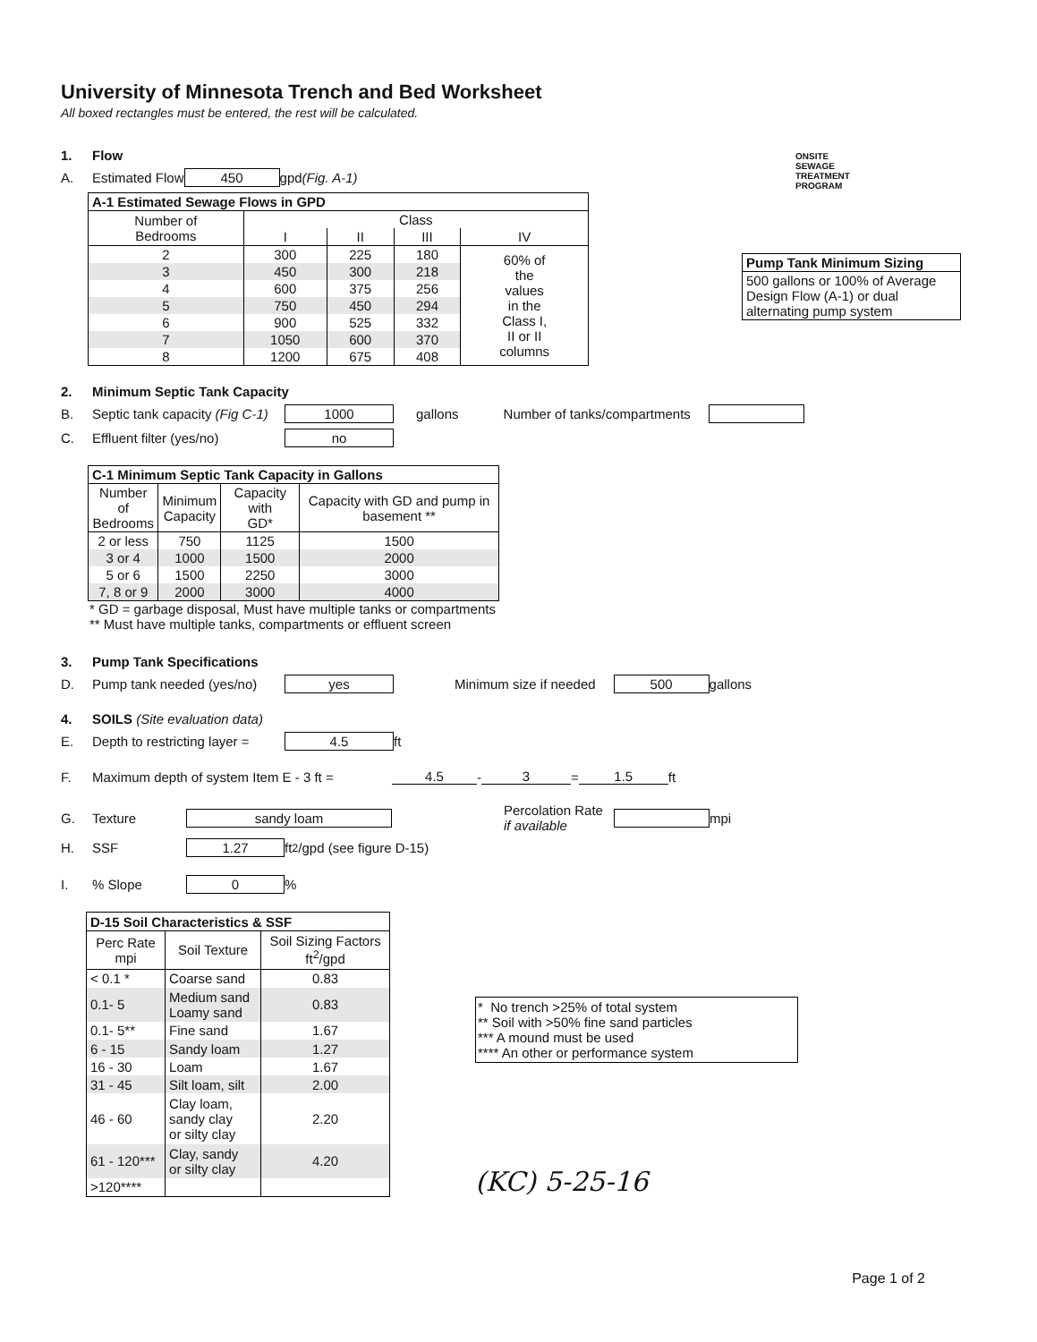University of Minnesota Trench and Bed Worksheet
All boxed rectangles must be entered, the rest will be calculated.
1. Flow
A. Estimated Flow 450 gpd (Fig. A-1)
| A-1 Estimated Sewage Flows in GPD | | | | |
| --- | --- | --- | --- | --- |
| Number of Bedrooms | Class | | | |
| | I | II | III | IV |
| 2 | 300 | 225 | 180 | 60% of the values in the Class I, II or II columns |
| 3 | 450 | 300 | 218 | |
| 4 | 600 | 375 | 256 | |
| 5 | 750 | 450 | 294 | |
| 6 | 900 | 525 | 332 | |
| 7 | 1050 | 600 | 370 | |
| 8 | 1200 | 675 | 408 | |
ONSITE
SEWAGE
TREATMENT
PROGRAM
| Pump Tank Minimum Sizing |
| --- |
| 500 gallons or 100% of Average Design Flow (A-1) or dual alternating pump system |
2. Minimum Septic Tank Capacity
B. Septic tank capacity (Fig C-1) 1000 gallons Number of tanks/compartments
C. Effluent filter (yes/no) no
| C-1 Minimum Septic Tank Capacity in Gallons | | | |
| --- | --- | --- | --- |
| Number of Bedrooms | Minimum Capacity | Capacity with GD* | Capacity with GD and pump in basement ** |
| 2 or less | 750 | 1125 | 1500 |
| 3 or 4 | 1000 | 1500 | 2000 |
| 5 or 6 | 1500 | 2250 | 3000 |
| 7, 8 or 9 | 2000 | 3000 | 4000 |
* GD = garbage disposal, Must have multiple tanks or compartments
** Must have multiple tanks, compartments or effluent screen
3. Pump Tank Specifications
D. Pump tank needed (yes/no) yes Minimum size if needed 500 gallons
4. SOILS (Site evaluation data)
E. Depth to restricting layer = 4.5 ft
F. Maximum depth of system Item E - 3 ft = 4.5 - 3 = 1.5 ft
G. Texture sandy loam Percolation Rate
if available mpi
H. SSF 1.27 ft<sup>2</sup>/gpd (see figure D-15)
I.% Slope 0 %
| D-15 Soil Characteristics & SSF | | |
| --- | --- | --- |
| Perc Rate mpi | Soil Texture | Soil Sizing Factors ft<sup>2</sup>/gpd |
| < 0.1 * | Coarse sand | 0.83 |
| 0.1- 5 | Medium sand Loamy sand | 0.83 |
| 0.1- 5** | Fine sand | 1.67 |
| 6 - 15 | Sandy loam | 1.27 |
| 16 - 30 | Loam | 1.67 |
| 31 - 45 | Silt loam, silt | 2.00 |
| 46 - 60 | Clay loam, sandy clay or silty clay | 2.20 |
| 61 - 120*** | Clay, sandy or silty clay | 4.20 |
| >120**** | | |
* No trench >25% of total system
** Soil with >50% fine sand particles
*** A mound must be used
**** An other or performance system
(KC) 5-25-16
Page 1 of 2